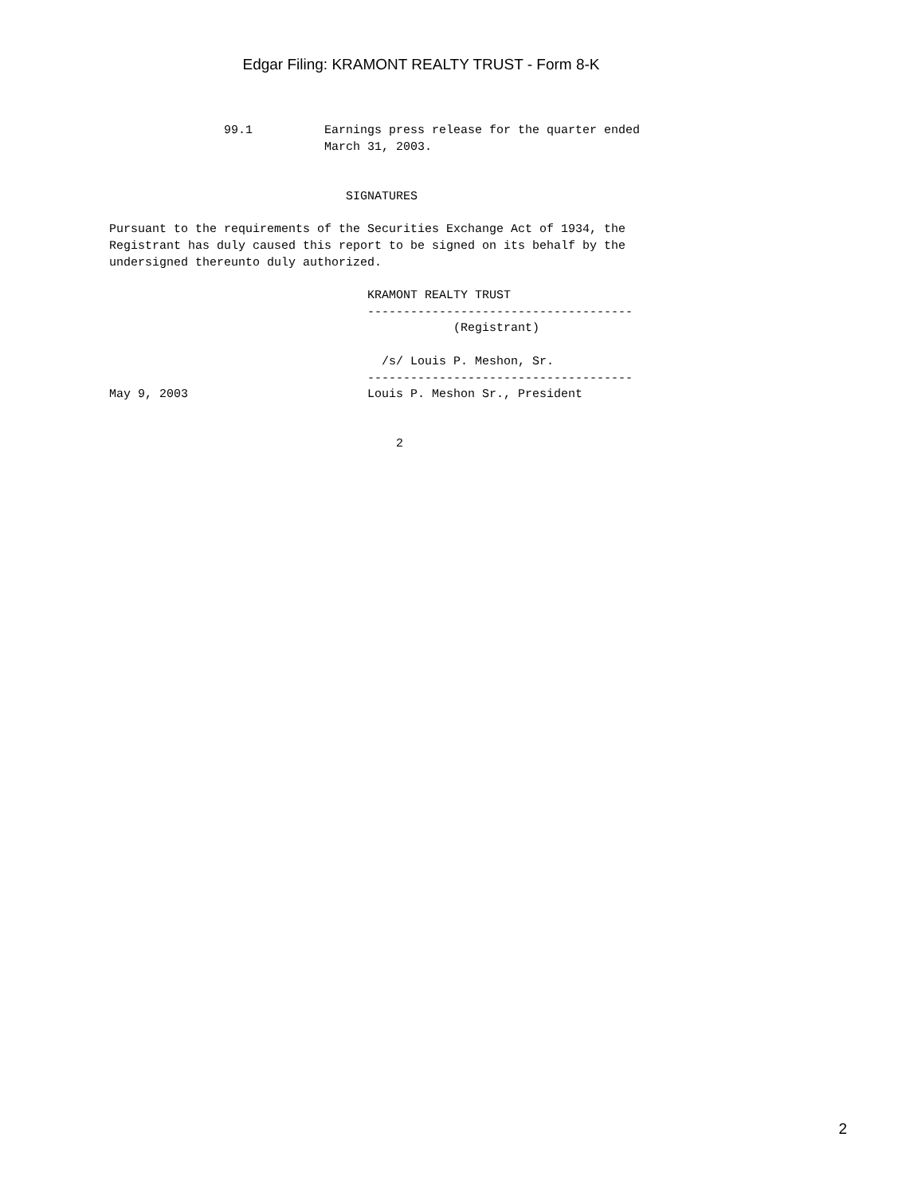Edgar Filing: KRAMONT REALTY TRUST - Form 8-K
                99.1          Earnings press release for the quarter ended
                              March 31, 2003.


                                 SIGNATURES

Pursuant to the requirements of the Securities Exchange Act of 1934, the
Registrant has duly caused this report to be signed on its behalf by the
undersigned thereunto duly authorized.

                                    KRAMONT REALTY TRUST
                                    -------------------------------------
                                                (Registrant)

                                      /s/ Louis P. Meshon, Sr.
                                    -------------------------------------
May 9, 2003                         Louis P. Meshon Sr., President


                                        2
2